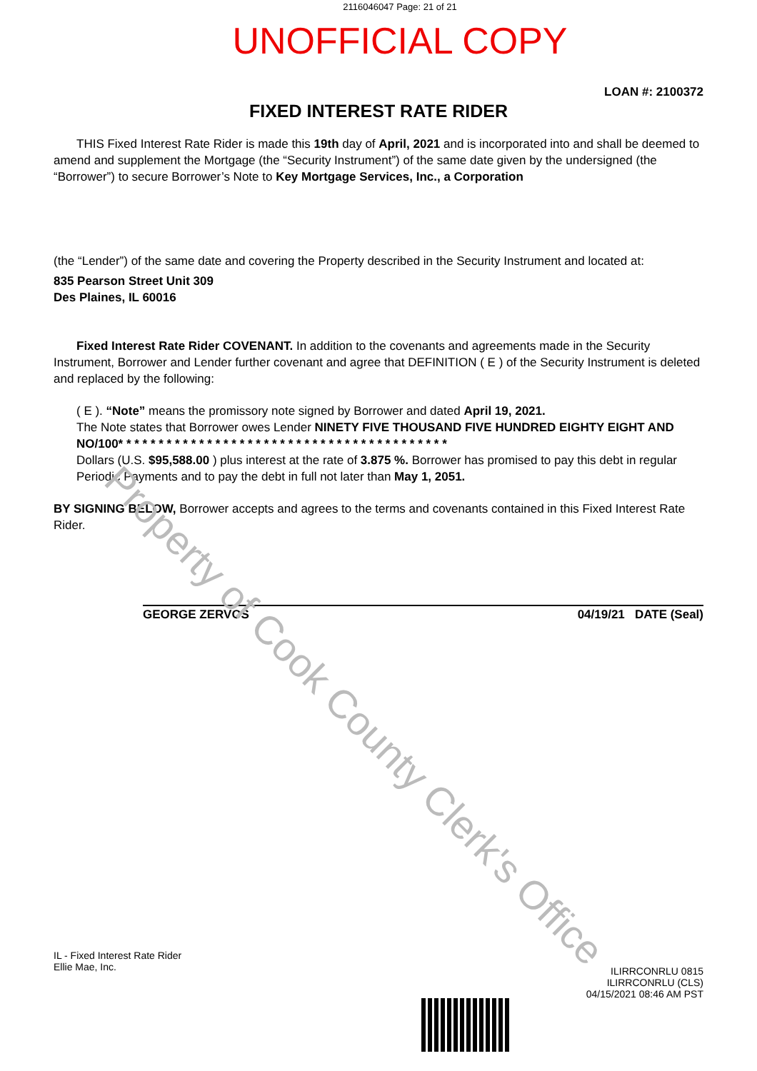Property of Cook County Clerk's Office
2116046047 Page: 21 of 21
UNOFFICIAL COPY
LOAN #: 2100372
FIXED INTEREST RATE RIDER
THIS Fixed Interest Rate Rider is made this 19th day of April, 2021 and is incorporated into and shall be deemed to amend and supplement the Mortgage (the “Security Instrument”) of the same date given by the undersigned (the “Borrower”) to secure Borrower’s Note to Key Mortgage Services, Inc., a Corporation
(the “Lender”) of the same date and covering the Property described in the Security Instrument and located at:
835 Pearson Street Unit 309
Des Plaines, IL 60016
Fixed Interest Rate Rider COVENANT. In addition to the covenants and agreements made in the Security Instrument, Borrower and Lender further covenant and agree that DEFINITION ( E ) of the Security Instrument is deleted and replaced by the following:
( E ). “Note” means the promissory note signed by Borrower and dated April 19, 2021.
The Note states that Borrower owes Lender NINETY FIVE THOUSAND FIVE HUNDRED EIGHTY EIGHT AND NO/100* * * * * * * * * * * * * * * * * * * * * * * * * * * * * * * * * * * * * * * * *
Dollars (U.S. $95,588.00 ) plus interest at the rate of 3.875 %. Borrower has promised to pay this debt in regular Periodic Payments and to pay the debt in full not later than May 1, 2051.
BY SIGNING BELOW, Borrower accepts and agrees to the terms and covenants contained in this Fixed Interest Rate Rider.
GEORGE ZERVOS 04/19/21 DATE (Seal)
IL - Fixed Interest Rate Rider
Ellie Mae, Inc.
ILIRRCONRLU 0815
ILIRRCONRLU (CLS)
04/15/2021 08:46 AM PST